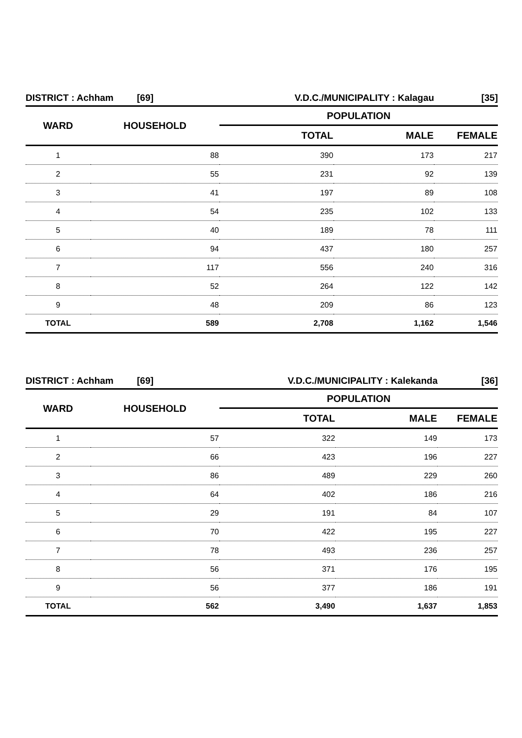| DISTRICT : Achham [69] | | V.D.C./MUNICIPALITY : Kalagau | | [35] |
| WARD | HOUSEHOLD | POPULATION | | |
| | | TOTAL | MALE | FEMALE |
| 1 | 88 | 390 | 173 | 217 |
| 2 | 55 | 231 | 92 | 139 |
| 3 | 41 | 197 | 89 | 108 |
| 4 | 54 | 235 | 102 | 133 |
| 5 | 40 | 189 | 78 | 111 |
| 6 | 94 | 437 | 180 | 257 |
| 7 | 117 | 556 | 240 | 316 |
| 8 | 52 | 264 | 122 | 142 |
| 9 | 48 | 209 | 86 | 123 |
| TOTAL | 589 | 2,708 | 1,162 | 1,546 |
| DISTRICT : Achham [69] | | V.D.C./MUNICIPALITY : Kalekanda | | [36] |
| WARD | HOUSEHOLD | POPULATION | | |
| | | TOTAL | MALE | FEMALE |
| 1 | 57 | 322 | 149 | 173 |
| 2 | 66 | 423 | 196 | 227 |
| 3 | 86 | 489 | 229 | 260 |
| 4 | 64 | 402 | 186 | 216 |
| 5 | 29 | 191 | 84 | 107 |
| 6 | 70 | 422 | 195 | 227 |
| 7 | 78 | 493 | 236 | 257 |
| 8 | 56 | 371 | 176 | 195 |
| 9 | 56 | 377 | 186 | 191 |
| TOTAL | 562 | 3,490 | 1,637 | 1,853 |